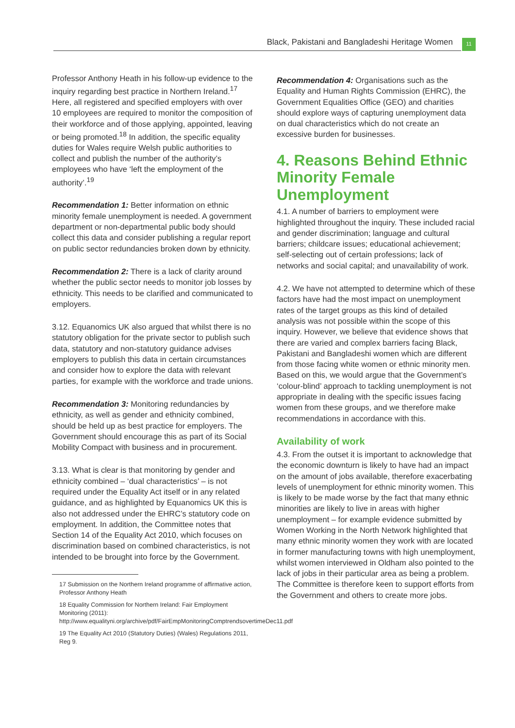Black, Pakistani and Bangladeshi Heritage Women 11
Professor Anthony Heath in his follow-up evidence to the inquiry regarding best practice in Northern Ireland.<sup>17</sup> Here, all registered and specified employers with over 10 employees are required to monitor the composition of their workforce and of those applying, appointed, leaving or being promoted.<sup>18</sup> In addition, the specific equality duties for Wales require Welsh public authorities to collect and publish the number of the authority’s employees who have ‘left the employment of the authority’.<sup>19</sup>
Recommendation 1: Better information on ethnic minority female unemployment is needed. A government department or non-departmental public body should collect this data and consider publishing a regular report on public sector redundancies broken down by ethnicity.
Recommendation 2: There is a lack of clarity around whether the public sector needs to monitor job losses by ethnicity. This needs to be clarified and communicated to employers.
3.12. Equanomics UK also argued that whilst there is no statutory obligation for the private sector to publish such data, statutory and non-statutory guidance advises employers to publish this data in certain circumstances and consider how to explore the data with relevant parties, for example with the workforce and trade unions.
Recommendation 3: Monitoring redundancies by ethnicity, as well as gender and ethnicity combined, should be held up as best practice for employers. The Government should encourage this as part of its Social Mobility Compact with business and in procurement.
3.13. What is clear is that monitoring by gender and ethnicity combined – ‘dual characteristics’ – is not required under the Equality Act itself or in any related guidance, and as highlighted by Equanomics UK this is also not addressed under the EHRC’s statutory code on employment. In addition, the Committee notes that Section 14 of the Equality Act 2010, which focuses on discrimination based on combined characteristics, is not intended to be brought into force by the Government.
17 Submission on the Northern Ireland programme of affirmative action, Professor Anthony Heath
18 Equality Commission for Northern Ireland: Fair Employment Monitoring (2011): http://www.equalityni.org/archive/pdf/FairEmpMonitoringComptrendsovertimeDec11.pdf
19 The Equality Act 2010 (Statutory Duties) (Wales) Regulations 2011, Reg 9.
Recommendation 4: Organisations such as the Equality and Human Rights Commission (EHRC), the Government Equalities Office (GEO) and charities should explore ways of capturing unemployment data on dual characteristics which do not create an excessive burden for businesses.
4. Reasons Behind Ethnic Minority Female Unemployment
4.1. A number of barriers to employment were highlighted throughout the inquiry. These included racial and gender discrimination; language and cultural barriers; childcare issues; educational achievement; self-selecting out of certain professions; lack of networks and social capital; and unavailability of work.
4.2. We have not attempted to determine which of these factors have had the most impact on unemployment rates of the target groups as this kind of detailed analysis was not possible within the scope of this inquiry. However, we believe that evidence shows that there are varied and complex barriers facing Black, Pakistani and Bangladeshi women which are different from those facing white women or ethnic minority men. Based on this, we would argue that the Government’s ‘colour-blind’ approach to tackling unemployment is not appropriate in dealing with the specific issues facing women from these groups, and we therefore make recommendations in accordance with this.
Availability of work
4.3. From the outset it is important to acknowledge that the economic downturn is likely to have had an impact on the amount of jobs available, therefore exacerbating levels of unemployment for ethnic minority women. This is likely to be made worse by the fact that many ethnic minorities are likely to live in areas with higher unemployment – for example evidence submitted by Women Working in the North Network highlighted that many ethnic minority women they work with are located in former manufacturing towns with high unemployment, whilst women interviewed in Oldham also pointed to the lack of jobs in their particular area as being a problem. The Committee is therefore keen to support efforts from the Government and others to create more jobs.